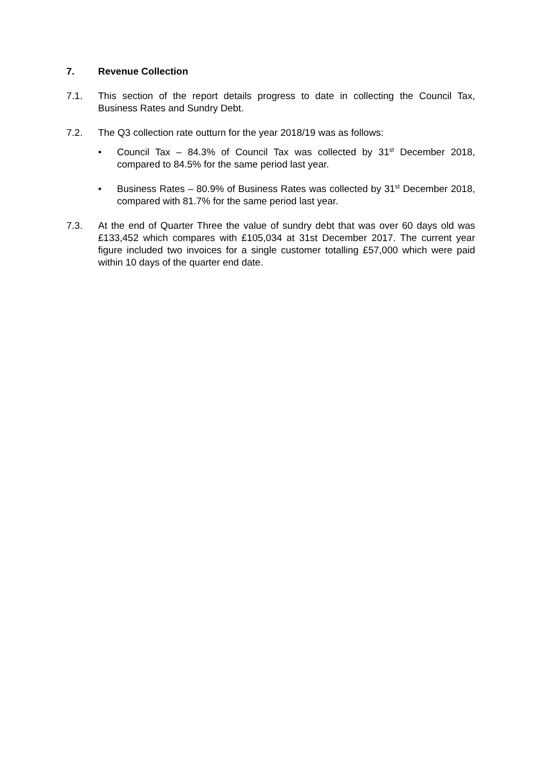7. Revenue Collection
7.1. This section of the report details progress to date in collecting the Council Tax, Business Rates and Sundry Debt.
7.2. The Q3 collection rate outturn for the year 2018/19 was as follows:
• Council Tax – 84.3% of Council Tax was collected by 31<sup>st</sup> December 2018, compared to 84.5% for the same period last year.
• Business Rates – 80.9% of Business Rates was collected by 31<sup>st</sup> December 2018, compared with 81.7% for the same period last year.
7.3. At the end of Quarter Three the value of sundry debt that was over 60 days old was £133,452 which compares with £105,034 at 31st December 2017. The current year figure included two invoices for a single customer totalling £57,000 which were paid within 10 days of the quarter end date.